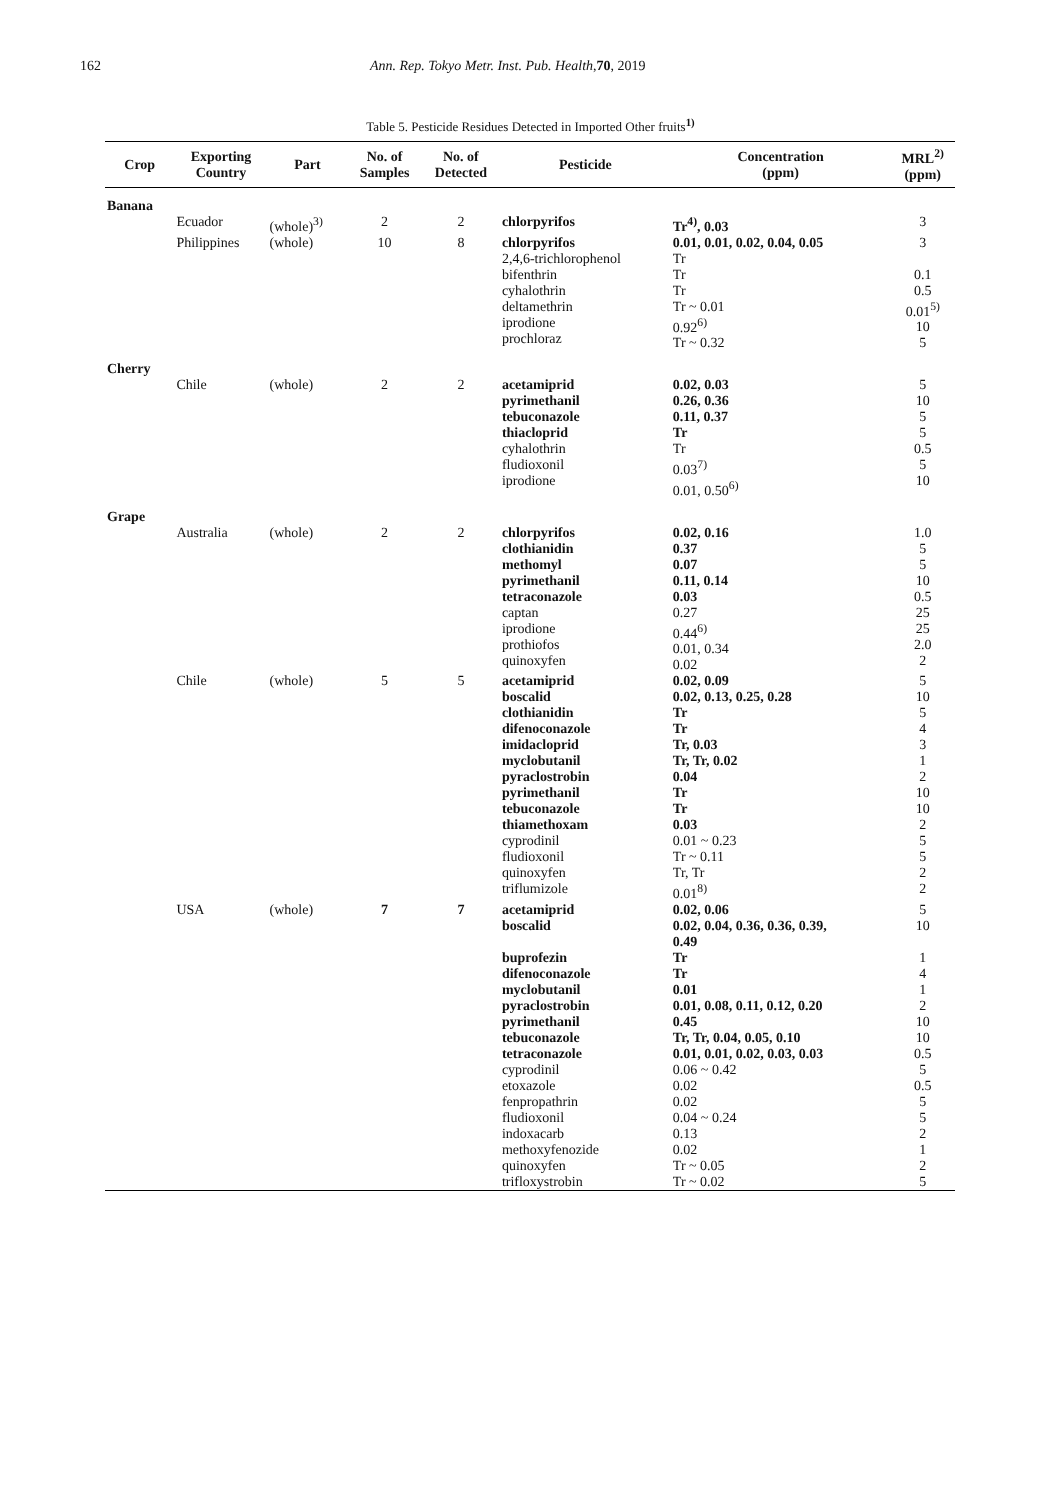162 Ann. Rep. Tokyo Metr. Inst. Pub. Health, 70, 2019
Table 5. Pesticide Residues Detected in Imported Other fruits<sup>1)</sup>
| Crop | Exporting Country | Part | No. of Samples | No. of Detected | Pesticide | Concentration (ppm) | MRL<sup>2)</sup> (ppm) |
| --- | --- | --- | --- | --- | --- | --- | --- |
| Banana | | | | | | | |
| | Ecuador | (whole)<sup>3)</sup> | 2 | 2 | chlorpyrifos | Tr<sup>4)</sup>, 0.03 | 3 |
| | Philippines | (whole) | 10 | 8 | chlorpyrifos 2,4,6-trichlorophenol bifenthrin cyhalothrin deltamethrin iprodione prochloraz | 0.01, 0.01, 0.02, 0.04, 0.05 Tr Tr Tr Tr ~ 0.01 0.92<sup>6)</sup> Tr ~ 0.32 | 3 0.1 0.5 0.01<sup>5)</sup> 10 5 |
| Cherry | | | | | | | |
| | Chile | (whole) | 2 | 2 | acetamiprid pyrimethanil tebuconazole thiacloprid cyhalothrin fludioxonil iprodione | 0.02, 0.03 0.26, 0.36 0.11, 0.37 Tr Tr 0.03<sup>7)</sup> 0.01, 0.50<sup>6)</sup> | 5 10 5 5 0.5 5 10 |
| Grape | | | | | | | |
| | Australia | (whole) | 2 | 2 | chlorpyrifos clothianidin methomyl pyrimethanil tetraconazole captan iprodione prothiofos quinoxyfen | 0.02, 0.16 0.37 0.07 0.11, 0.14 0.03 0.27 0.44<sup>6)</sup> 0.01, 0.34 0.02 | 1.0 5 5 10 0.5 25 25 2.0 2 |
| | Chile | (whole) | 5 | 5 | acetamiprid boscalid clothianidin difenoconazole imidacloprid myclobutanil pyraclostrobin pyrimethanil tebuconazole thiamethoxam cyprodinil fludioxonil quinoxyfen triflumizole | 0.02, 0.09 0.02, 0.13, 0.25, 0.28 Tr Tr Tr, 0.03 Tr, Tr, 0.02 0.04 Tr Tr 0.03 0.01 ~ 0.23 Tr ~ 0.11 Tr, Tr 0.01<sup>8)</sup> | 5 10 5 4 3 1 2 10 10 2 5 5 2 2 |
| | USA | (whole) | 7 | 7 | acetamiprid boscalid buprofezin difenoconazole myclobutanil pyraclostrobin pyrimethanil tebuconazole tetraconazole cyprodinil etoxazole fenpropathrin fludioxonil indoxacarb methoxyfenozide quinoxyfen trifloxystrobin | 0.02, 0.06 0.02, 0.04, 0.36, 0.36, 0.39, 0.49 Tr Tr 0.01 0.01, 0.08, 0.11, 0.12, 0.20 0.45 Tr, Tr, 0.04, 0.05, 0.10 0.01, 0.01, 0.02, 0.03, 0.03 0.06 ~ 0.42 0.02 0.02 0.04 ~ 0.24 0.13 0.02 Tr ~ 0.05 Tr ~ 0.02 | 5 10 1 4 1 2 10 10 0.5 5 0.5 5 5 2 1 2 5 |